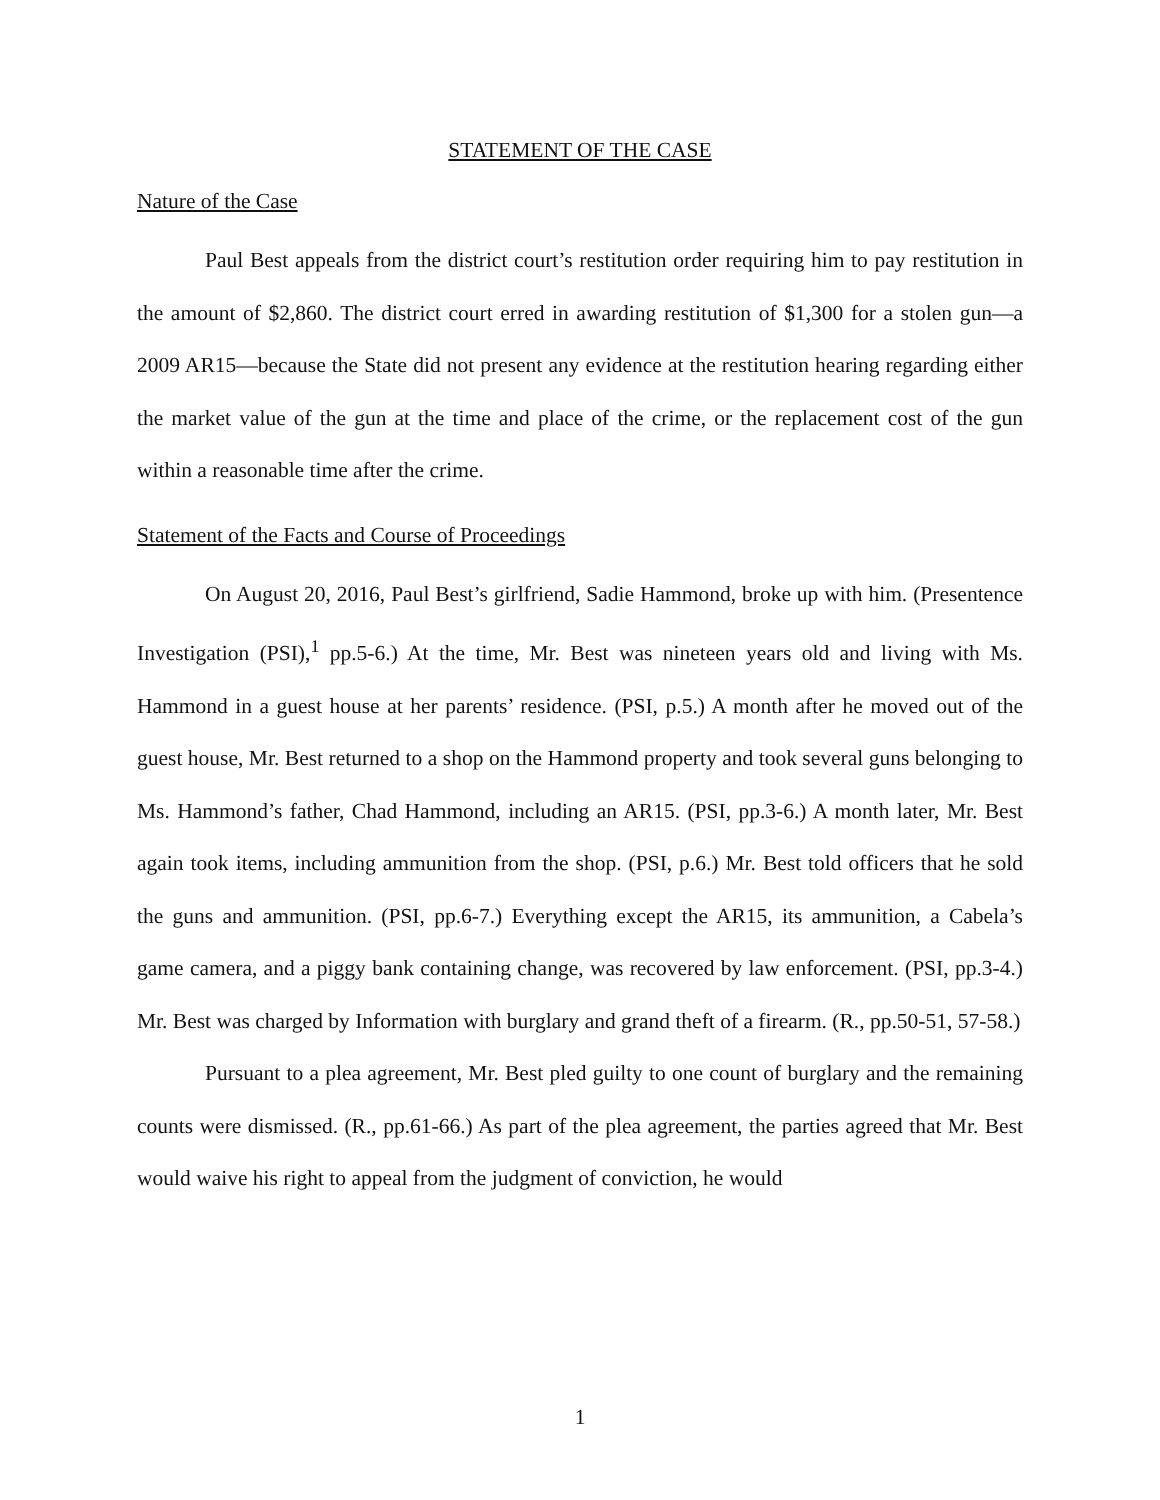STATEMENT OF THE CASE
Nature of the Case
Paul Best appeals from the district court’s restitution order requiring him to pay restitution in the amount of $2,860. The district court erred in awarding restitution of $1,300 for a stolen gun—a 2009 AR15—because the State did not present any evidence at the restitution hearing regarding either the market value of the gun at the time and place of the crime, or the replacement cost of the gun within a reasonable time after the crime.
Statement of the Facts and Course of Proceedings
On August 20, 2016, Paul Best’s girlfriend, Sadie Hammond, broke up with him. (Presentence Investigation (PSI),<sup>1</sup> pp.5-6.) At the time, Mr. Best was nineteen years old and living with Ms. Hammond in a guest house at her parents’ residence. (PSI, p.5.) A month after he moved out of the guest house, Mr. Best returned to a shop on the Hammond property and took several guns belonging to Ms. Hammond’s father, Chad Hammond, including an AR15. (PSI, pp.3-6.) A month later, Mr. Best again took items, including ammunition from the shop. (PSI, p.6.) Mr. Best told officers that he sold the guns and ammunition. (PSI, pp.6-7.) Everything except the AR15, its ammunition, a Cabela’s game camera, and a piggy bank containing change, was recovered by law enforcement. (PSI, pp.3-4.) Mr. Best was charged by Information with burglary and grand theft of a firearm. (R., pp.50-51, 57-58.)
Pursuant to a plea agreement, Mr. Best pled guilty to one count of burglary and the remaining counts were dismissed. (R., pp.61-66.) As part of the plea agreement, the parties agreed that Mr. Best would waive his right to appeal from the judgment of conviction, he would
1